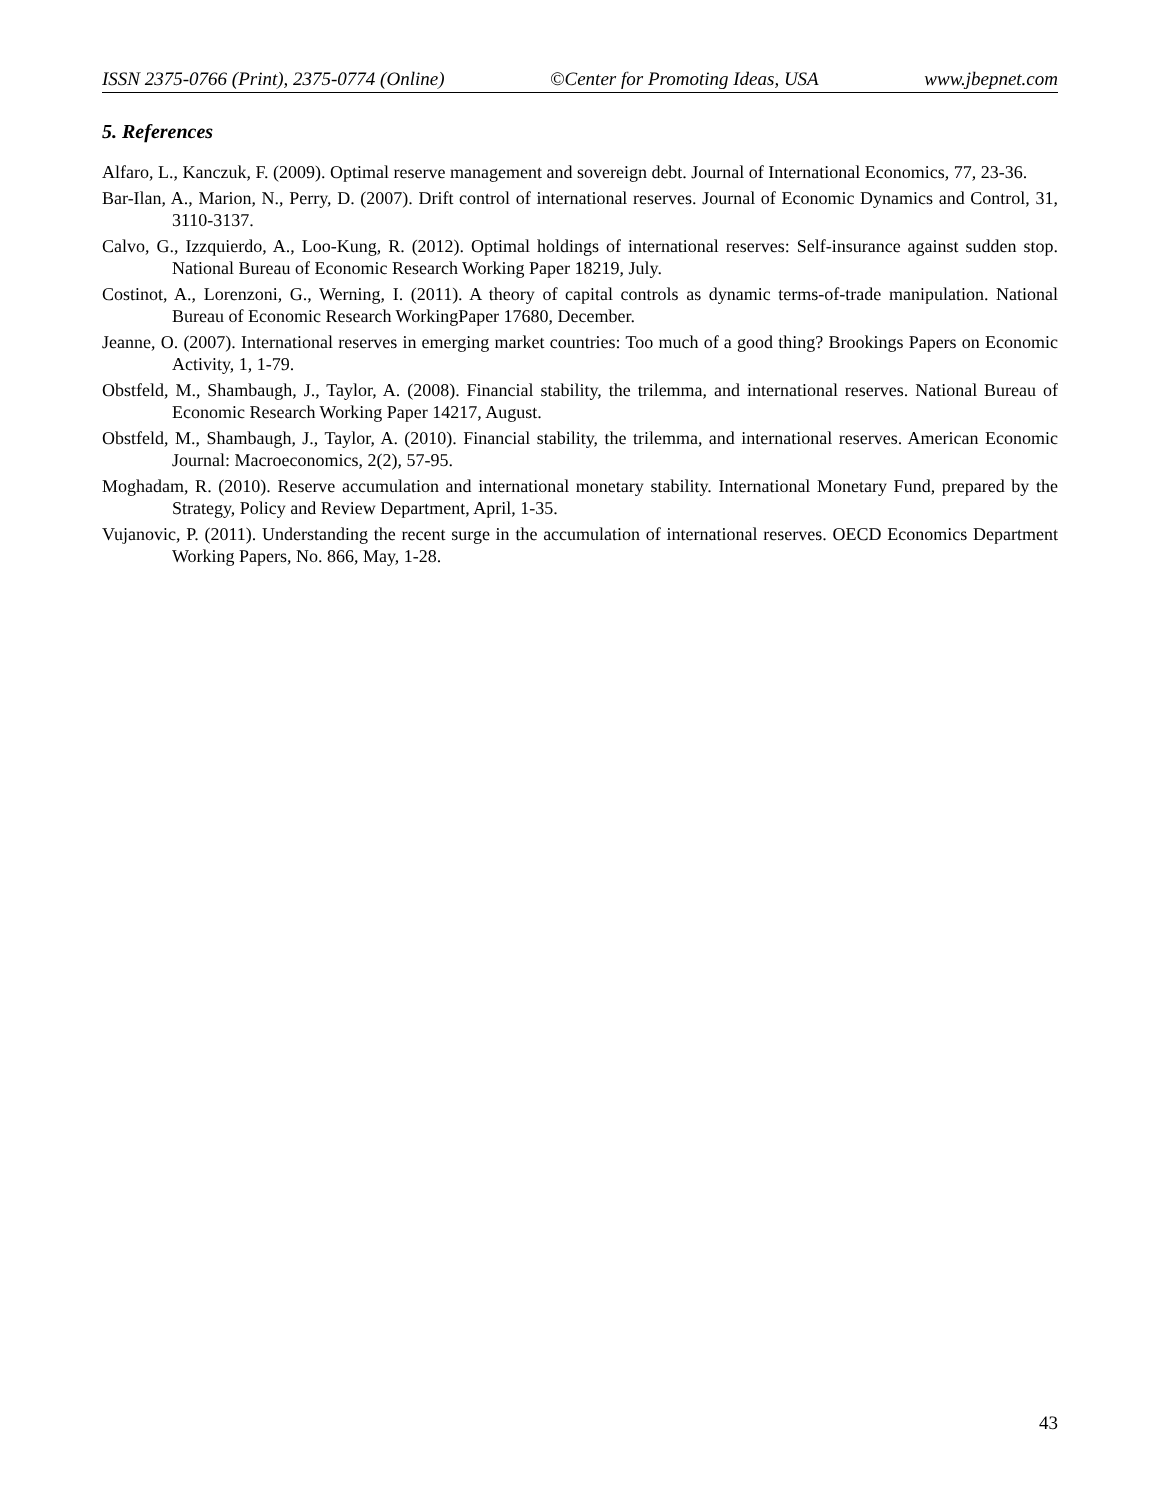ISSN 2375-0766 (Print), 2375-0774 (Online) ©Center for Promoting Ideas, USA www.jbepnet.com
5. References
Alfaro, L., Kanczuk, F. (2009). Optimal reserve management and sovereign debt. Journal of International Economics, 77, 23-36.
Bar-Ilan, A., Marion, N., Perry, D. (2007). Drift control of international reserves. Journal of Economic Dynamics and Control, 31, 3110-3137.
Calvo, G., Izzquierdo, A., Loo-Kung, R. (2012). Optimal holdings of international reserves: Self-insurance against sudden stop. National Bureau of Economic Research Working Paper 18219, July.
Costinot, A., Lorenzoni, G., Werning, I. (2011). A theory of capital controls as dynamic terms-of-trade manipulation. National Bureau of Economic Research WorkingPaper 17680, December.
Jeanne, O. (2007). International reserves in emerging market countries: Too much of a good thing? Brookings Papers on Economic Activity, 1, 1-79.
Obstfeld, M., Shambaugh, J., Taylor, A. (2008). Financial stability, the trilemma, and international reserves. National Bureau of Economic Research Working Paper 14217, August.
Obstfeld, M., Shambaugh, J., Taylor, A. (2010). Financial stability, the trilemma, and international reserves. American Economic Journal: Macroeconomics, 2(2), 57-95.
Moghadam, R. (2010). Reserve accumulation and international monetary stability. International Monetary Fund, prepared by the Strategy, Policy and Review Department, April, 1-35.
Vujanovic, P. (2011). Understanding the recent surge in the accumulation of international reserves. OECD Economics Department Working Papers, No. 866, May, 1-28.
43